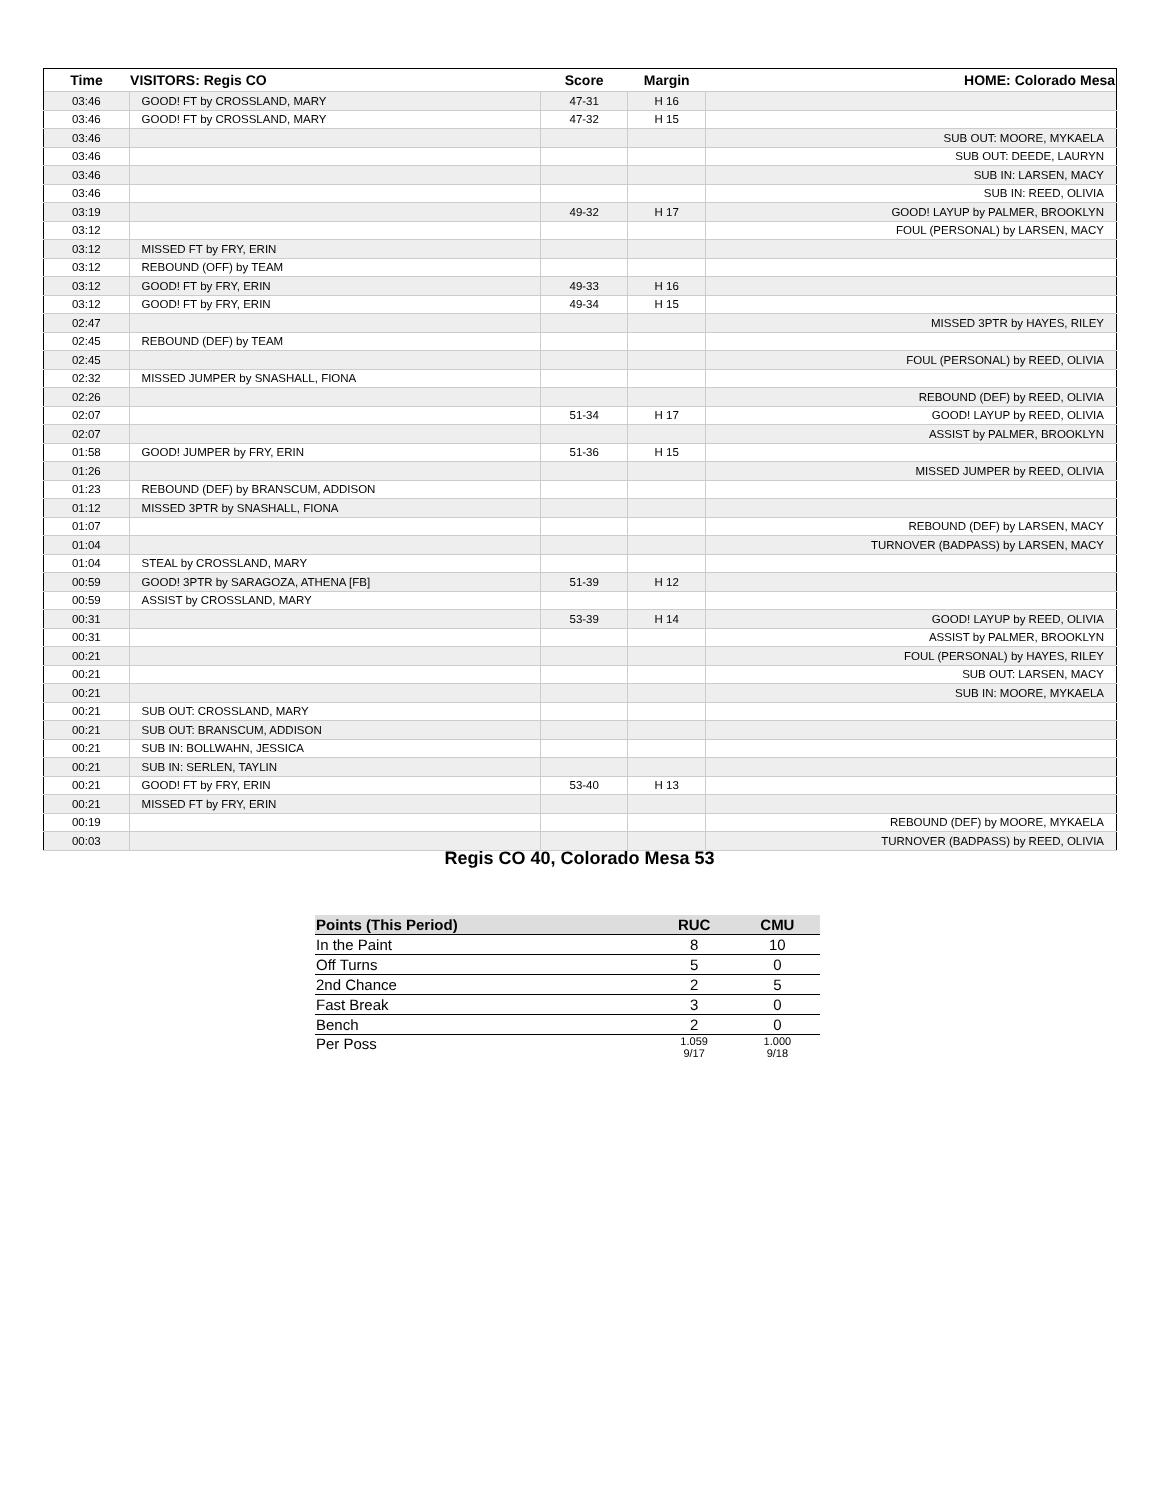| Time | VISITORS: Regis CO | Score | Margin | HOME: Colorado Mesa |
| --- | --- | --- | --- | --- |
| 03:46 | GOOD! FT by CROSSLAND, MARY | 47-31 | H 16 | |
| 03:46 | GOOD! FT by CROSSLAND, MARY | 47-32 | H 15 | |
| 03:46 | | | | SUB OUT: MOORE, MYKAELA |
| 03:46 | | | | SUB OUT: DEEDE, LAURYN |
| 03:46 | | | | SUB IN: LARSEN, MACY |
| 03:46 | | | | SUB IN: REED, OLIVIA |
| 03:19 | | 49-32 | H 17 | GOOD! LAYUP by PALMER, BROOKLYN |
| 03:12 | | | | FOUL (PERSONAL) by LARSEN, MACY |
| 03:12 | MISSED FT by FRY, ERIN | | | |
| 03:12 | REBOUND (OFF) by TEAM | | | |
| 03:12 | GOOD! FT by FRY, ERIN | 49-33 | H 16 | |
| 03:12 | GOOD! FT by FRY, ERIN | 49-34 | H 15 | |
| 02:47 | | | | MISSED 3PTR by HAYES, RILEY |
| 02:45 | REBOUND (DEF) by TEAM | | | |
| 02:45 | | | | FOUL (PERSONAL) by REED, OLIVIA |
| 02:32 | MISSED JUMPER by SNASHALL, FIONA | | | |
| 02:26 | | | | REBOUND (DEF) by REED, OLIVIA |
| 02:07 | | 51-34 | H 17 | GOOD! LAYUP by REED, OLIVIA |
| 02:07 | | | | ASSIST by PALMER, BROOKLYN |
| 01:58 | GOOD! JUMPER by FRY, ERIN | 51-36 | H 15 | |
| 01:26 | | | | MISSED JUMPER by REED, OLIVIA |
| 01:23 | REBOUND (DEF) by BRANSCUM, ADDISON | | | |
| 01:12 | MISSED 3PTR by SNASHALL, FIONA | | | |
| 01:07 | | | | REBOUND (DEF) by LARSEN, MACY |
| 01:04 | | | | TURNOVER (BADPASS) by LARSEN, MACY |
| 01:04 | STEAL by CROSSLAND, MARY | | | |
| 00:59 | GOOD! 3PTR by SARAGOZA, ATHENA [FB] | 51-39 | H 12 | |
| 00:59 | ASSIST by CROSSLAND, MARY | | | |
| 00:31 | | 53-39 | H 14 | GOOD! LAYUP by REED, OLIVIA |
| 00:31 | | | | ASSIST by PALMER, BROOKLYN |
| 00:21 | | | | FOUL (PERSONAL) by HAYES, RILEY |
| 00:21 | | | | SUB OUT: LARSEN, MACY |
| 00:21 | | | | SUB IN: MOORE, MYKAELA |
| 00:21 | SUB OUT: CROSSLAND, MARY | | | |
| 00:21 | SUB OUT: BRANSCUM, ADDISON | | | |
| 00:21 | SUB IN: BOLLWAHN, JESSICA | | | |
| 00:21 | SUB IN: SERLEN, TAYLIN | | | |
| 00:21 | GOOD! FT by FRY, ERIN | 53-40 | H 13 | |
| 00:21 | MISSED FT by FRY, ERIN | | | |
| 00:19 | | | | REBOUND (DEF) by MOORE, MYKAELA |
| 00:03 | | | | TURNOVER (BADPASS) by REED, OLIVIA |
Regis CO 40, Colorado Mesa 53
| Points (This Period) | RUC | CMU |
| --- | --- | --- |
| In the Paint | 8 | 10 |
| Off Turns | 5 | 0 |
| 2nd Chance | 2 | 5 |
| Fast Break | 3 | 0 |
| Bench | 2 | 0 |
| Per Poss | 1.059 9/17 | 1.000 9/18 |